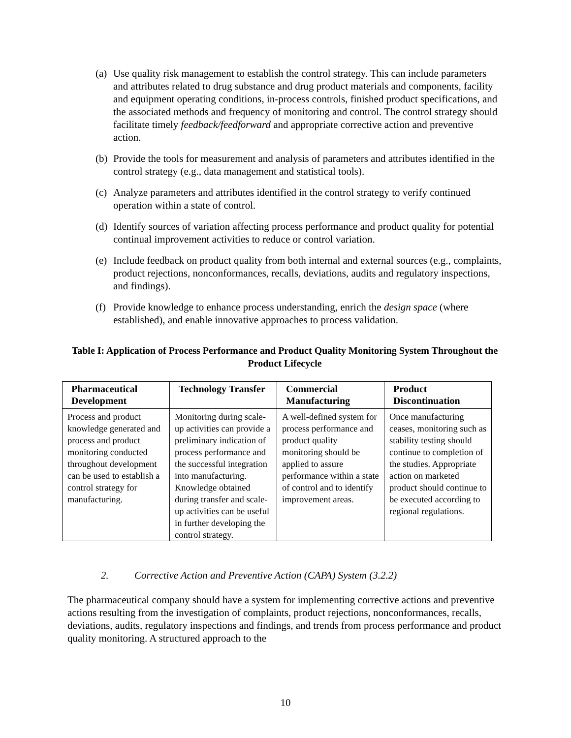(a)
Use quality risk management to establish the control strategy. This can include parameters and attributes related to drug substance and drug product materials and components, facility and equipment operating conditions, in-process controls, finished product specifications, and the associated methods and frequency of monitoring and control. The control strategy should facilitate timely feedback/feedforward and appropriate corrective action and preventive action.
(b)
Provide the tools for measurement and analysis of parameters and attributes identified in the control strategy (e.g., data management and statistical tools).
(c)
Analyze parameters and attributes identified in the control strategy to verify continued operation within a state of control.
(d)
Identify sources of variation affecting process performance and product quality for potential continual improvement activities to reduce or control variation.
(e)
Include feedback on product quality from both internal and external sources (e.g., complaints, product rejections, nonconformances, recalls, deviations, audits and regulatory inspections, and findings).
(f)
Provide knowledge to enhance process understanding, enrich the design space (where established), and enable innovative approaches to process validation.
Table I: Application of Process Performance and Product Quality Monitoring System Throughout the Product Lifecycle
| Pharmaceutical Development | Technology Transfer | Commercial Manufacturing | Product Discontinuation |
| --- | --- | --- | --- |
| Process and product knowledge generated and process and product monitoring conducted throughout development can be used to establish a control strategy for manufacturing. | Monitoring during scale-up activities can provide a preliminary indication of process performance and the successful integration into manufacturing. Knowledge obtained during transfer and scale-up activities can be useful in further developing the control strategy. | A well-defined system for process performance and product quality monitoring should be applied to assure performance within a state of control and to identify improvement areas. | Once manufacturing ceases, monitoring such as stability testing should continue to completion of the studies. Appropriate action on marketed product should continue to be executed according to regional regulations. |
2. Corrective Action and Preventive Action (CAPA) System (3.2.2)
The pharmaceutical company should have a system for implementing corrective actions and preventive actions resulting from the investigation of complaints, product rejections, nonconformances, recalls, deviations, audits, regulatory inspections and findings, and trends from process performance and product quality monitoring. A structured approach to the
10